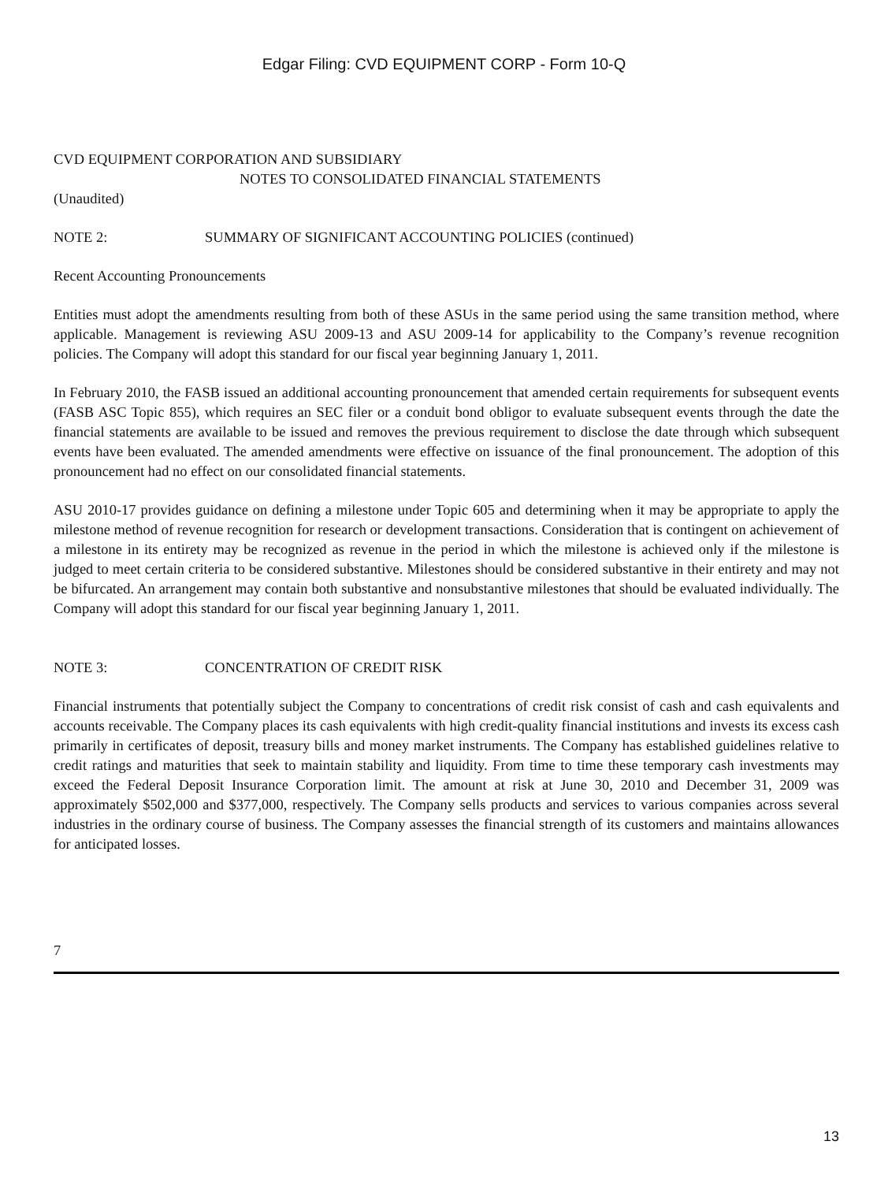Edgar Filing: CVD EQUIPMENT CORP - Form 10-Q
CVD EQUIPMENT CORPORATION AND SUBSIDIARY
NOTES TO CONSOLIDATED FINANCIAL STATEMENTS
(Unaudited)
NOTE 2: SUMMARY OF SIGNIFICANT ACCOUNTING POLICIES (continued)
Recent Accounting Pronouncements
Entities must adopt the amendments resulting from both of these ASUs in the same period using the same transition method, where applicable. Management is reviewing ASU 2009-13 and ASU 2009-14 for applicability to the Company’s revenue recognition policies. The Company will adopt this standard for our fiscal year beginning January 1, 2011.
In February 2010, the FASB issued an additional accounting pronouncement that amended certain requirements for subsequent events (FASB ASC Topic 855), which requires an SEC filer or a conduit bond obligor to evaluate subsequent events through the date the financial statements are available to be issued and removes the previous requirement to disclose the date through which subsequent events have been evaluated. The amended amendments were effective on issuance of the final pronouncement. The adoption of this pronouncement had no effect on our consolidated financial statements.
ASU 2010-17 provides guidance on defining a milestone under Topic 605 and determining when it may be appropriate to apply the milestone method of revenue recognition for research or development transactions. Consideration that is contingent on achievement of a milestone in its entirety may be recognized as revenue in the period in which the milestone is achieved only if the milestone is judged to meet certain criteria to be considered substantive. Milestones should be considered substantive in their entirety and may not be bifurcated. An arrangement may contain both substantive and nonsubstantive milestones that should be evaluated individually. The Company will adopt this standard for our fiscal year beginning January 1, 2011.
NOTE 3: CONCENTRATION OF CREDIT RISK
Financial instruments that potentially subject the Company to concentrations of credit risk consist of cash and cash equivalents and accounts receivable. The Company places its cash equivalents with high credit-quality financial institutions and invests its excess cash primarily in certificates of deposit, treasury bills and money market instruments. The Company has established guidelines relative to credit ratings and maturities that seek to maintain stability and liquidity. From time to time these temporary cash investments may exceed the Federal Deposit Insurance Corporation limit. The amount at risk at June 30, 2010 and December 31, 2009 was approximately $502,000 and $377,000, respectively. The Company sells products and services to various companies across several industries in the ordinary course of business. The Company assesses the financial strength of its customers and maintains allowances for anticipated losses.
7
13